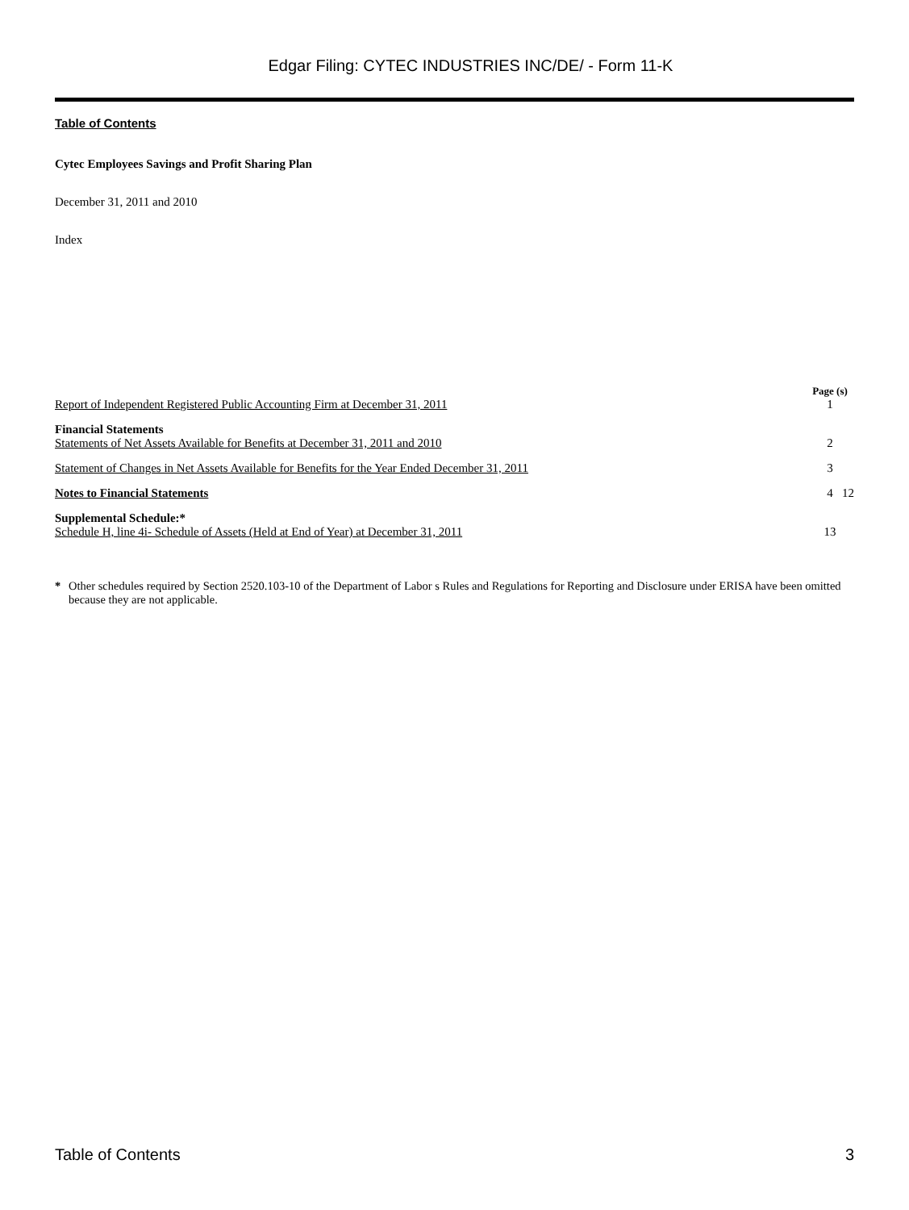Edgar Filing: CYTEC INDUSTRIES INC/DE/ - Form 11-K
Table of Contents
Cytec Employees Savings and Profit Sharing Plan
December 31, 2011 and 2010
Index
| | Page (s) |
| Report of Independent Registered Public Accounting Firm at December 31, 2011 | 1 |
| Financial Statements Statements of Net Assets Available for Benefits at December 31, 2011 and 2010 | 2 |
| Statement of Changes in Net Assets Available for Benefits for the Year Ended December 31, 2011 | 3 |
| Notes to Financial Statements | 4 12 |
| Supplemental Schedule:* Schedule H, line 4i- Schedule of Assets (Held at End of Year) at December 31, 2011 | 13 |
* Other schedules required by Section 2520.103-10 of the Department of Labor s Rules and Regulations for Reporting and Disclosure under ERISA have been omitted because they are not applicable.
Table of Contents 3